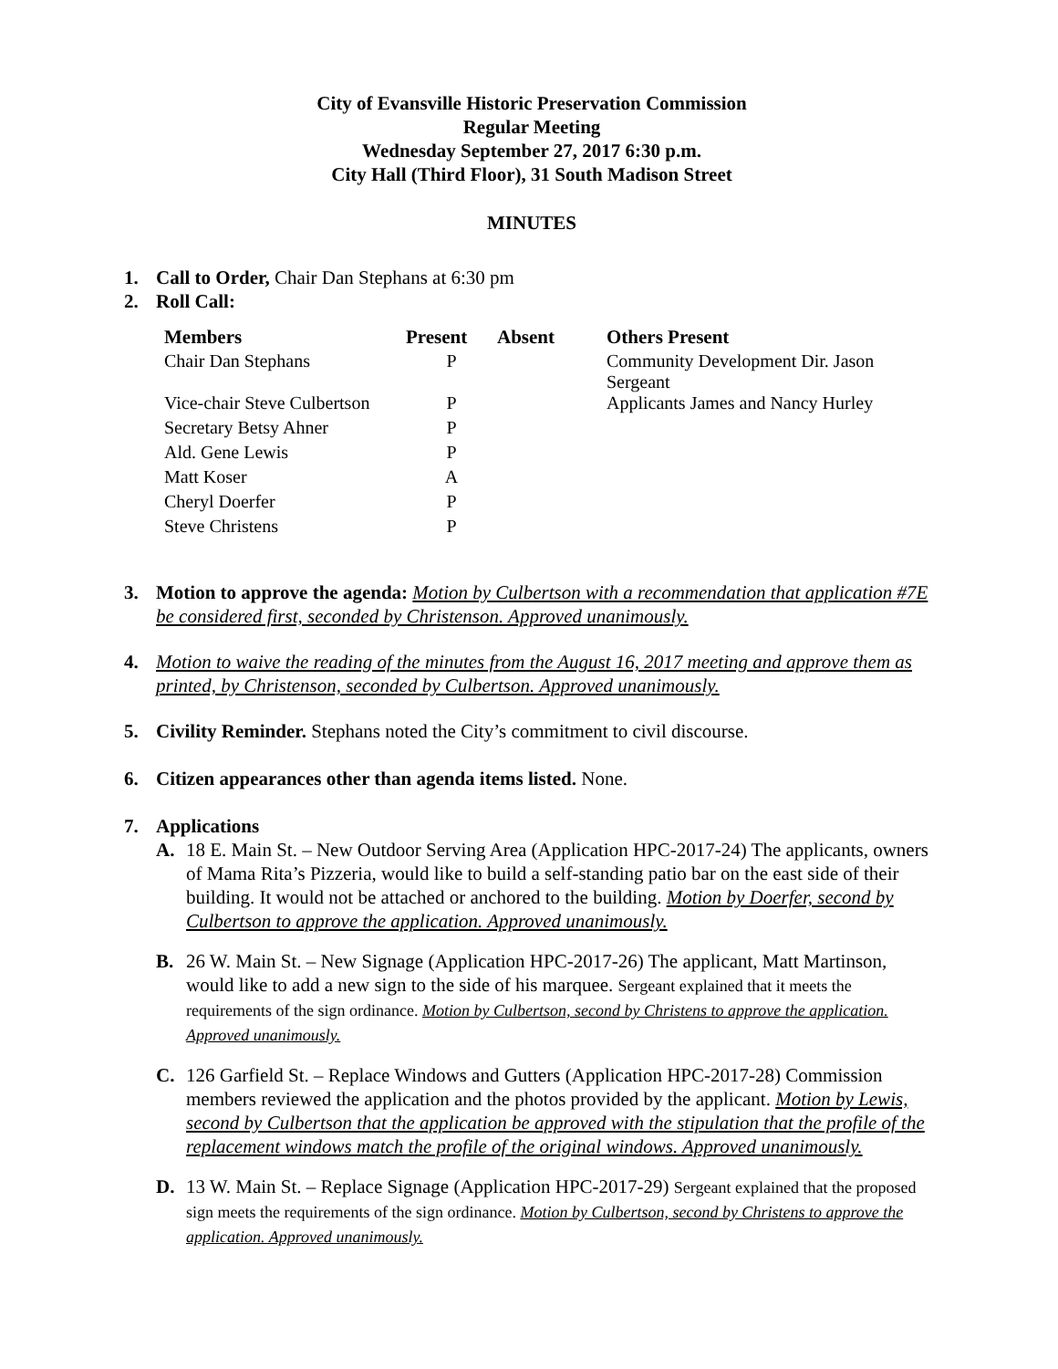City of Evansville Historic Preservation Commission
Regular Meeting
Wednesday September 27, 2017 6:30 p.m.
City Hall (Third Floor), 31 South Madison Street
MINUTES
1. Call to Order, Chair Dan Stephans at 6:30 pm
2. Roll Call:
| Members | Present | Absent | Others Present |
| --- | --- | --- | --- |
| Chair Dan Stephans | P | | Community Development Dir. Jason Sergeant |
| Vice-chair Steve Culbertson | P | | Applicants James and Nancy Hurley |
| Secretary Betsy Ahner | P | | |
| Ald. Gene Lewis | P | | |
| Matt Koser | A | | |
| Cheryl Doerfer | P | | |
| Steve Christens | P | | |
3. Motion to approve the agenda: Motion by Culbertson with a recommendation that application #7E be considered first, seconded by Christenson. Approved unanimously.
4. Motion to waive the reading of the minutes from the August 16, 2017 meeting and approve them as printed, by Christenson, seconded by Culbertson. Approved unanimously.
5. Civility Reminder. Stephans noted the City’s commitment to civil discourse.
6. Citizen appearances other than agenda items listed. None.
7. Applications
A. 18 E. Main St. – New Outdoor Serving Area (Application HPC-2017-24) The applicants, owners of Mama Rita’s Pizzeria, would like to build a self-standing patio bar on the east side of their building. It would not be attached or anchored to the building. Motion by Doerfer, second by Culbertson to approve the application. Approved unanimously.
B. 26 W. Main St. – New Signage (Application HPC-2017-26) The applicant, Matt Martinson, would like to add a new sign to the side of his marquee. Sergeant explained that it meets the requirements of the sign ordinance. Motion by Culbertson, second by Christens to approve the application. Approved unanimously.
C. 126 Garfield St. – Replace Windows and Gutters (Application HPC-2017-28) Commission members reviewed the application and the photos provided by the applicant. Motion by Lewis, second by Culbertson that the application be approved with the stipulation that the profile of the replacement windows match the profile of the original windows. Approved unanimously.
D. 13 W. Main St. – Replace Signage (Application HPC-2017-29) Sergeant explained that the proposed sign meets the requirements of the sign ordinance. Motion by Culbertson, second by Christens to approve the application. Approved unanimously.